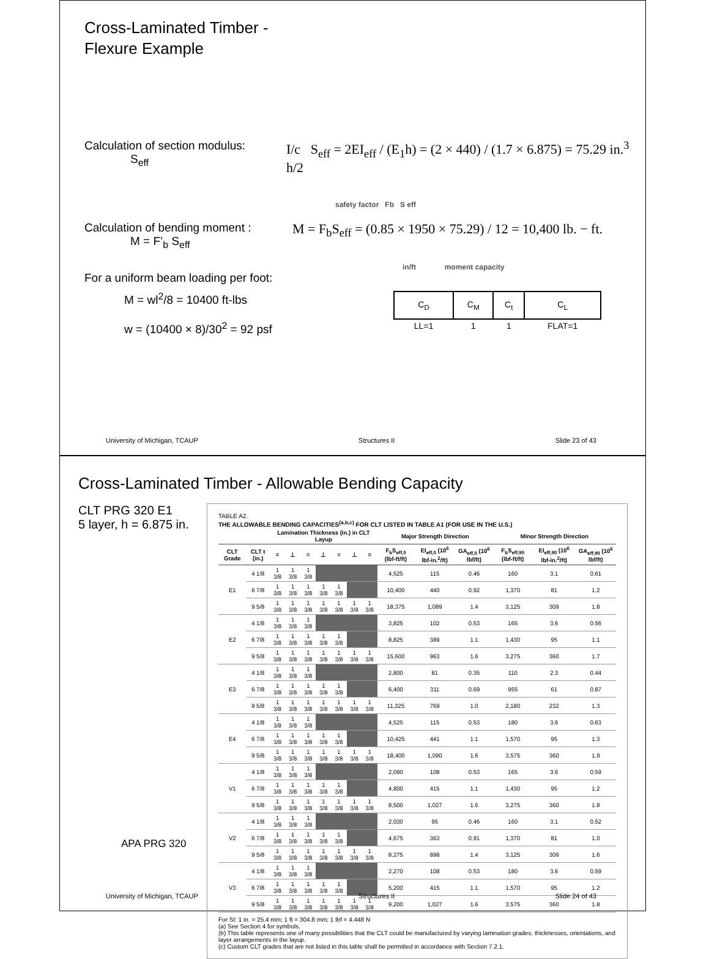Cross-Laminated Timber -
Flexure Example
Calculation of section modulus:
S<sub>eff</sub>
I/c S<sub>eff</sub> = 2EI<sub>eff</sub> / (E<sub>1</sub>h) = (2 × 440) / (1.7 × 6.875) = 75.29 in.<sup>3</sup> h/2
safety factor Fb S eff
Calculation of bending moment :
M = F’<sub>b</sub> S<sub>eff</sub>
M = F<sub>b</sub>S<sub>eff</sub> = (0.85 × 1950 × 75.29) / 12 = 10,400 lb. − ft.
in/ft moment capacity
For a uniform beam loading per foot:
M = wl<sup>2</sup>/8 = 10400 ft-lbs
w = (10400 × 8)/30<sup>2</sup> = 92 psf
| C<sub>D</sub> | C<sub>M</sub> | C<sub>t</sub> | C<sub>L</sub> |
| LL=1 | 1 | 1 | FLAT=1 |
University of Michigan, TCAUP Structures II Slide 23 of 43
Cross-Laminated Timber - Allowable Bending Capacity
CLT PRG 320 E1
5 layer, h = 6.875 in.
APA PRG 320
TABLE A2.
THE ALLOWABLE BENDING CAPACITIES<sup>(a,b,c)</sup> FOR CLT LISTED IN TABLE A1 (FOR USE IN THE U.S.)
| | | Lamination Thickness (in.) in CLT Layup | | | | | | | Major Strength Direction | | | Minor Strength Direction | | |
| --- | --- | --- | --- | --- | --- | --- | --- | --- | --- | --- | --- | --- | --- | --- |
| CLT Grade | CLT t (in.) | = | ⊥ | = | ⊥ | = | ⊥ | = | F<sub>b</sub>S<sub>eff,0</sub> (lbf-ft/ft) | EI<sub>eff,0</sub> (10<sup>6</sup> lbf-in.<sup>2</sup>/ft) | GA<sub>eff,0</sub> (10<sup>6</sup> lbf/ft) | F<sub>b</sub>S<sub>eff,90</sub> (lbf-ft/ft) | EI<sub>eff,90</sub> (10<sup>6</sup> lbf-in.<sup>2</sup>/ft) | GA<sub>eff,90</sub> (10<sup>6</sup> lbf/ft) |
| E1 | 4 1/8 | 1 3/8 | 1 3/8 | 1 3/8 | | | | | 4,525 | 115 | 0.46 | 160 | 3.1 | 0.61 |
| | 6 7/8 | 1 3/8 | 1 3/8 | 1 3/8 | 1 3/8 | 1 3/8 | | | 10,400 | 440 | 0.92 | 1,370 | 81 | 1.2 |
| | 9 5/8 | 1 3/8 | 1 3/8 | 1 3/8 | 1 3/8 | 1 3/8 | 1 3/8 | 1 3/8 | 18,375 | 1,089 | 1.4 | 3,125 | 309 | 1.8 |
| E2 | 4 1/8 | 1 3/8 | 1 3/8 | 1 3/8 | | | | | 3,825 | 102 | 0.53 | 165 | 3.6 | 0.56 |
| | 6 7/8 | 1 3/8 | 1 3/8 | 1 3/8 | 1 3/8 | 1 3/8 | | | 8,825 | 389 | 1.1 | 1,430 | 95 | 1.1 |
| | 9 5/8 | 1 3/8 | 1 3/8 | 1 3/8 | 1 3/8 | 1 3/8 | 1 3/8 | 1 3/8 | 15,600 | 963 | 1.6 | 3,275 | 360 | 1.7 |
| E3 | 4 1/8 | 1 3/8 | 1 3/8 | 1 3/8 | | | | | 2,800 | 81 | 0.35 | 110 | 2.3 | 0.44 |
| | 6 7/8 | 1 3/8 | 1 3/8 | 1 3/8 | 1 3/8 | 1 3/8 | | | 6,400 | 311 | 0.69 | 955 | 61 | 0.87 |
| | 9 5/8 | 1 3/8 | 1 3/8 | 1 3/8 | 1 3/8 | 1 3/8 | 1 3/8 | 1 3/8 | 11,325 | 769 | 1.0 | 2,180 | 232 | 1.3 |
| E4 | 4 1/8 | 1 3/8 | 1 3/8 | 1 3/8 | | | | | 4,525 | 115 | 0.53 | 180 | 3.6 | 0.63 |
| | 6 7/8 | 1 3/8 | 1 3/8 | 1 3/8 | 1 3/8 | 1 3/8 | | | 10,425 | 441 | 1.1 | 1,570 | 95 | 1.3 |
| | 9 5/8 | 1 3/8 | 1 3/8 | 1 3/8 | 1 3/8 | 1 3/8 | 1 3/8 | 1 3/8 | 18,400 | 1,090 | 1.6 | 3,575 | 360 | 1.9 |
| V1 | 4 1/8 | 1 3/8 | 1 3/8 | 1 3/8 | | | | | 2,090 | 108 | 0.53 | 165 | 3.6 | 0.59 |
| | 6 7/8 | 1 3/8 | 1 3/8 | 1 3/8 | 1 3/8 | 1 3/8 | | | 4,800 | 415 | 1.1 | 1,430 | 95 | 1.2 |
| | 9 5/8 | 1 3/8 | 1 3/8 | 1 3/8 | 1 3/8 | 1 3/8 | 1 3/8 | 1 3/8 | 8,500 | 1,027 | 1.6 | 3,275 | 360 | 1.8 |
| V2 | 4 1/8 | 1 3/8 | 1 3/8 | 1 3/8 | | | | | 2,030 | 95 | 0.46 | 160 | 3.1 | 0.52 |
| | 6 7/8 | 1 3/8 | 1 3/8 | 1 3/8 | 1 3/8 | 1 3/8 | | | 4,675 | 363 | 0.91 | 1,370 | 81 | 1.0 |
| | 9 5/8 | 1 3/8 | 1 3/8 | 1 3/8 | 1 3/8 | 1 3/8 | 1 3/8 | 1 3/8 | 8,275 | 898 | 1.4 | 3,125 | 309 | 1.6 |
| V3 | 4 1/8 | 1 3/8 | 1 3/8 | 1 3/8 | | | | | 2,270 | 108 | 0.53 | 180 | 3.6 | 0.59 |
| | 6 7/8 | 1 3/8 | 1 3/8 | 1 3/8 | 1 3/8 | 1 3/8 | | | 5,200 | 415 | 1.1 | 1,570 | 95 | 1.2 |
| | 9 5/8 | 1 3/8 | 1 3/8 | 1 3/8 | 1 3/8 | 1 3/8 | 1 3/8 | 1 3/8 | 9,200 | 1,027 | 1.6 | 3,575 | 360 | 1.8 |
For SI: 1 in. = 25.4 mm; 1 ft = 304.8 mm; 1 lbf = 4.448 N
(a) See Section 4 for symbols.
(b) This table represents one of many possibilities that the CLT could be manufactured by varying lamination grades, thicknesses, orientations, and layer arrangements in the layup.
(c) Custom CLT grades that are not listed in this table shall be permitted in accordance with Section 7.2.1.
University of Michigan, TCAUP Structures II Slide 24 of 43